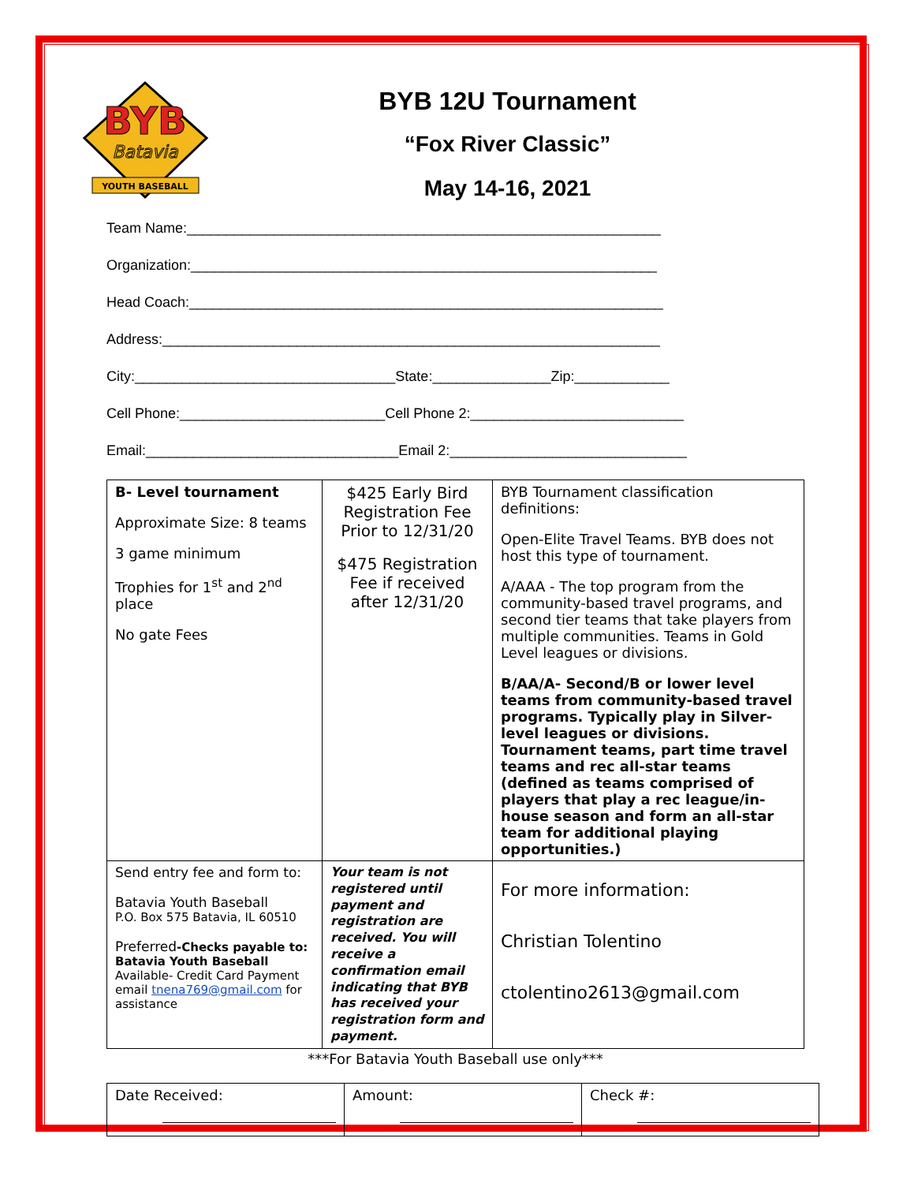BYB
Batavia
YOUTH BASEBALL
BYB 12U Tournament
“Fox River Classic”
May 14-16, 2021
Team Name:____________________________________________________________
Organization:___________________________________________________________
Head Coach:____________________________________________________________
Address:_______________________________________________________________
City:_________________________________State:_______________Zip:____________
Cell Phone:__________________________Cell Phone 2:___________________________
Email:________________________________Email 2:______________________________
| B- Level tournament Approximate Size: 8 teams 3 game minimum Trophies for 1<sup>st</sup> and 2<sup>nd</sup> place No gate Fees | $425 Early Bird Registration Fee Prior to 12/31/20 $475 Registration Fee if received after 12/31/20 | BYB Tournament classification definitions: Open-Elite Travel Teams. BYB does not host this type of tournament. A/AAA - The top program from the community-based travel programs, and second tier teams that take players from multiple communities. Teams in Gold Level leagues or divisions. B/AA/A- Second/B or lower level teams from community-based travel programs. Typically play in Silver-level leagues or divisions. Tournament teams, part time travel teams and rec all-star teams (defined as teams comprised of players that play a rec league/in-house season and form an all-star team for additional playing opportunities.) |
| Send entry fee and form to: Batavia Youth Baseball P.O. Box 575 Batavia, IL 60510 Preferred -Checks payable to: Batavia Youth Baseball Available- Credit Card Payment email tnena769@gmail.com for assistance | Your team is not registered until payment and registration are received. You will receive a confirmation email indicating that BYB has received your registration form and payment. | For more information: Christian Tolentino ctolentino2613@gmail.com |
***For Batavia Youth Baseball use only***
| Date Received: | Amount: | Check #: |